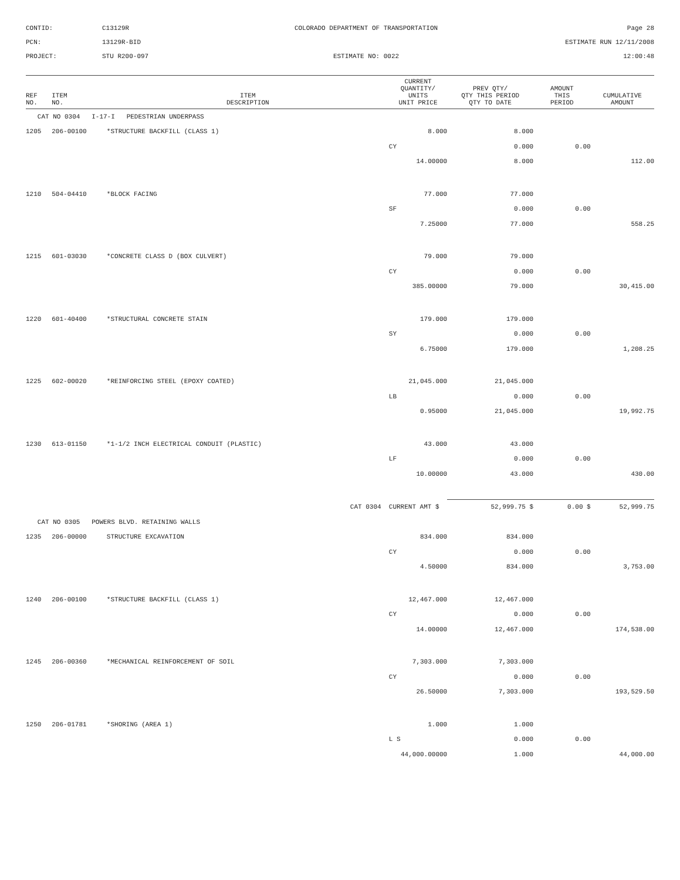CONTID:
C13129R
COLORADO DEPARTMENT OF TRANSPORTATION
Page 28
PCN:
13129R-BID
ESTIMATE RUN 12/11/2008
PROJECT:
STU R200-097
ESTIMATE NO: 0022
12:00:48
| REF NO. | ITEM NO. | ITEM DESCRIPTION | CURRENT QUANTITY/ UNITS UNIT PRICE | PREV QTY/ QTY THIS PERIOD QTY TO DATE | AMOUNT THIS PERIOD | CUMULATIVE AMOUNT |
| --- | --- | --- | --- | --- | --- | --- |
| CAT NO 0304 I-17-I PEDESTRIAN UNDERPASS | | | | | | |
| 1205 | 206-00100 | *STRUCTURE BACKFILL (CLASS 1) | 8.000 | 8.000 | | |
| | | | CY | 0.000 | 0.00 | |
| | | | 14.00000 | 8.000 | | 112.00 |
| 1210 | 504-04410 | *BLOCK FACING | 77.000 | 77.000 | | |
| | | | SF | 0.000 | 0.00 | |
| | | | 7.25000 | 77.000 | | 558.25 |
| 1215 | 601-03030 | *CONCRETE CLASS D (BOX CULVERT) | 79.000 | 79.000 | | |
| | | | CY | 0.000 | 0.00 | |
| | | | 385.00000 | 79.000 | | 30,415.00 |
| 1220 | 601-40400 | *STRUCTURAL CONCRETE STAIN | 179.000 | 179.000 | | |
| | | | SY | 0.000 | 0.00 | |
| | | | 6.75000 | 179.000 | | 1,208.25 |
| 1225 | 602-00020 | *REINFORCING STEEL (EPOXY COATED) | 21,045.000 | 21,045.000 | | |
| | | | LB | 0.000 | 0.00 | |
| | | | 0.95000 | 21,045.000 | | 19,992.75 |
| 1230 | 613-01150 | *1-1/2 INCH ELECTRICAL CONDUIT (PLASTIC) | 43.000 | 43.000 | | |
| | | | LF | 0.000 | 0.00 | |
| | | | 10.00000 | 43.000 | | 430.00 |
| | | CAT 0304 | CURRENT AMT $ | 52,999.75 $ | 0.00 $ | 52,999.75 |
| CAT NO 0305 POWERS BLVD. RETAINING WALLS | | | | | | |
| 1235 | 206-00000 | STRUCTURE EXCAVATION | 834.000 | 834.000 | | |
| | | | CY | 0.000 | 0.00 | |
| | | | 4.50000 | 834.000 | | 3,753.00 |
| 1240 | 206-00100 | *STRUCTURE BACKFILL (CLASS 1) | 12,467.000 | 12,467.000 | | |
| | | | CY | 0.000 | 0.00 | |
| | | | 14.00000 | 12,467.000 | | 174,538.00 |
| 1245 | 206-00360 | *MECHANICAL REINFORCEMENT OF SOIL | 7,303.000 | 7,303.000 | | |
| | | | CY | 0.000 | 0.00 | |
| | | | 26.50000 | 7,303.000 | | 193,529.50 |
| 1250 | 206-01781 | *SHORING (AREA 1) | 1.000 | 1.000 | | |
| | | | L S | 0.000 | 0.00 | |
| | | | 44,000.00000 | 1.000 | | 44,000.00 |